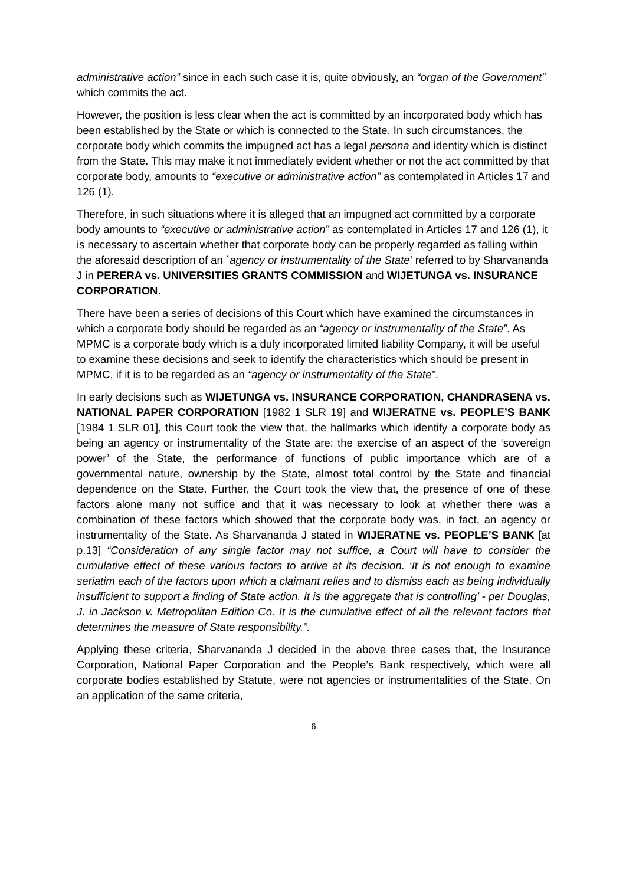administrative action” since in each such case it is, quite obviously, an “organ of the Government” which commits the act.
However, the position is less clear when the act is committed by an incorporated body which has been established by the State or which is connected to the State. In such circumstances, the corporate body which commits the impugned act has a legal persona and identity which is distinct from the State. This may make it not immediately evident whether or not the act committed by that corporate body, amounts to “executive or administrative action” as contemplated in Articles 17 and 126 (1).
Therefore, in such situations where it is alleged that an impugned act committed by a corporate body amounts to “executive or administrative action” as contemplated in Articles 17 and 126 (1), it is necessary to ascertain whether that corporate body can be properly regarded as falling within the aforesaid description of an `agency or instrumentality of the State’ referred to by Sharvananda J in PERERA vs. UNIVERSITIES GRANTS COMMISSION and WIJETUNGA vs. INSURANCE CORPORATION.
There have been a series of decisions of this Court which have examined the circumstances in which a corporate body should be regarded as an “agency or instrumentality of the State”. As MPMC is a corporate body which is a duly incorporated limited liability Company, it will be useful to examine these decisions and seek to identify the characteristics which should be present in MPMC, if it is to be regarded as an “agency or instrumentality of the State”.
In early decisions such as WIJETUNGA vs. INSURANCE CORPORATION, CHANDRASENA vs. NATIONAL PAPER CORPORATION [1982 1 SLR 19] and WIJERATNE vs. PEOPLE’S BANK [1984 1 SLR 01], this Court took the view that, the hallmarks which identify a corporate body as being an agency or instrumentality of the State are: the exercise of an aspect of the ‘sovereign power’ of the State, the performance of functions of public importance which are of a governmental nature, ownership by the State, almost total control by the State and financial dependence on the State. Further, the Court took the view that, the presence of one of these factors alone many not suffice and that it was necessary to look at whether there was a combination of these factors which showed that the corporate body was, in fact, an agency or instrumentality of the State. As Sharvananda J stated in WIJERATNE vs. PEOPLE’S BANK [at p.13] “Consideration of any single factor may not suffice, a Court will have to consider the cumulative effect of these various factors to arrive at its decision. ‘It is not enough to examine seriatim each of the factors upon which a claimant relies and to dismiss each as being individually insufficient to support a finding of State action. It is the aggregate that is controlling’ - per Douglas, J. in Jackson v. Metropolitan Edition Co. It is the cumulative effect of all the relevant factors that determines the measure of State responsibility.”.
Applying these criteria, Sharvananda J decided in the above three cases that, the Insurance Corporation, National Paper Corporation and the People’s Bank respectively, which were all corporate bodies established by Statute, were not agencies or instrumentalities of the State. On an application of the same criteria,
6